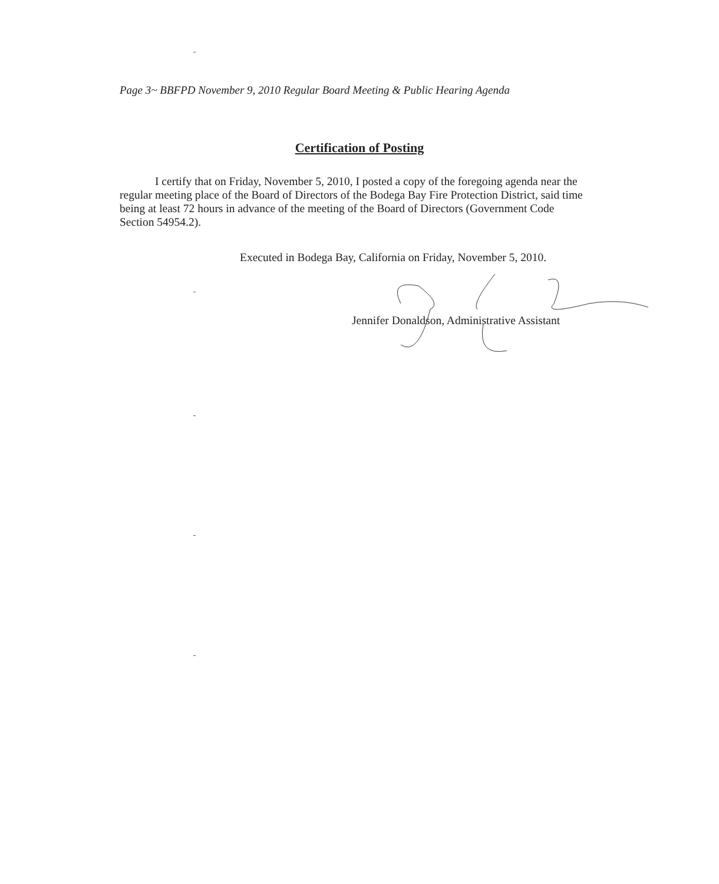Page 3~ BBFPD November 9, 2010 Regular Board Meeting & Public Hearing Agenda
Certification of Posting
I certify that on Friday, November 5, 2010, I posted a copy of the foregoing agenda near the regular meeting place of the Board of Directors of the Bodega Bay Fire Protection District, said time being at least 72 hours in advance of the meeting of the Board of Directors (Government Code Section 54954.2).
Executed in Bodega Bay, California on Friday, November 5, 2010.
Jennifer Donaldson, Administrative Assistant